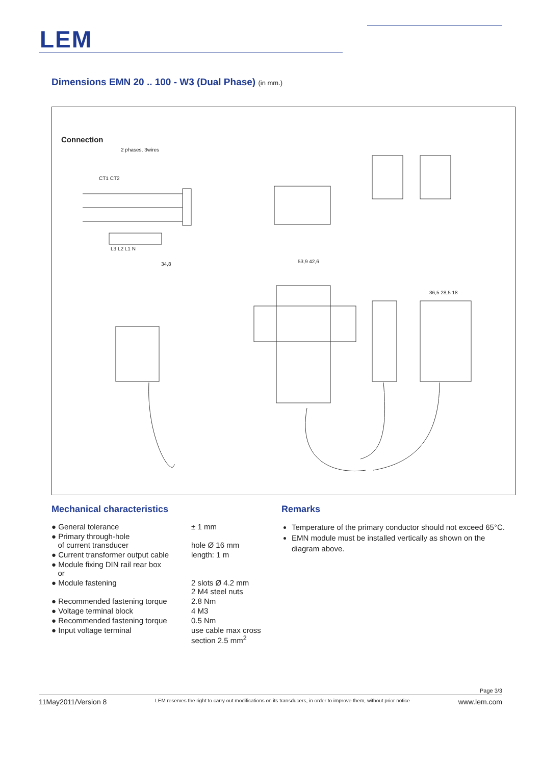LEM
Dimensions EMN 20 .. 100 - W3 (Dual Phase) (in mm.)
Connection
2 phases, 3wires
CT1 CT2
L3 L2 L1 N
34,8 53,9 42,6
36,5 28,5 18
Mechanical characteristics
| ● General tolerance | ± 1 mm |
| ● Primary through-hole of current transducer | hole Ø 16 mm |
| ● Current transformer output cable | length: 1 m |
| ● Module fixing DIN rail rear box or | |
| ● Module fastening | 2 slots Ø 4.2 mm 2 M4 steel nuts |
| ● Recommended fastening torque | 2.8 Nm |
| ● Voltage terminal block | 4 M3 |
| ● Recommended fastening torque | 0.5 Nm |
| ● Input voltage terminal | use cable max cross section 2.5 mm<sup>2</sup> |
Remarks
Temperature of the primary conductor should not exceed 65°C.
EMN module must be installed vertically as shown on the diagram above.
Page 3/3
11May2011/Version 8 LEM reserves the right to carry out modifications on its transducers, in order to improve them, without prior notice www.lem.com